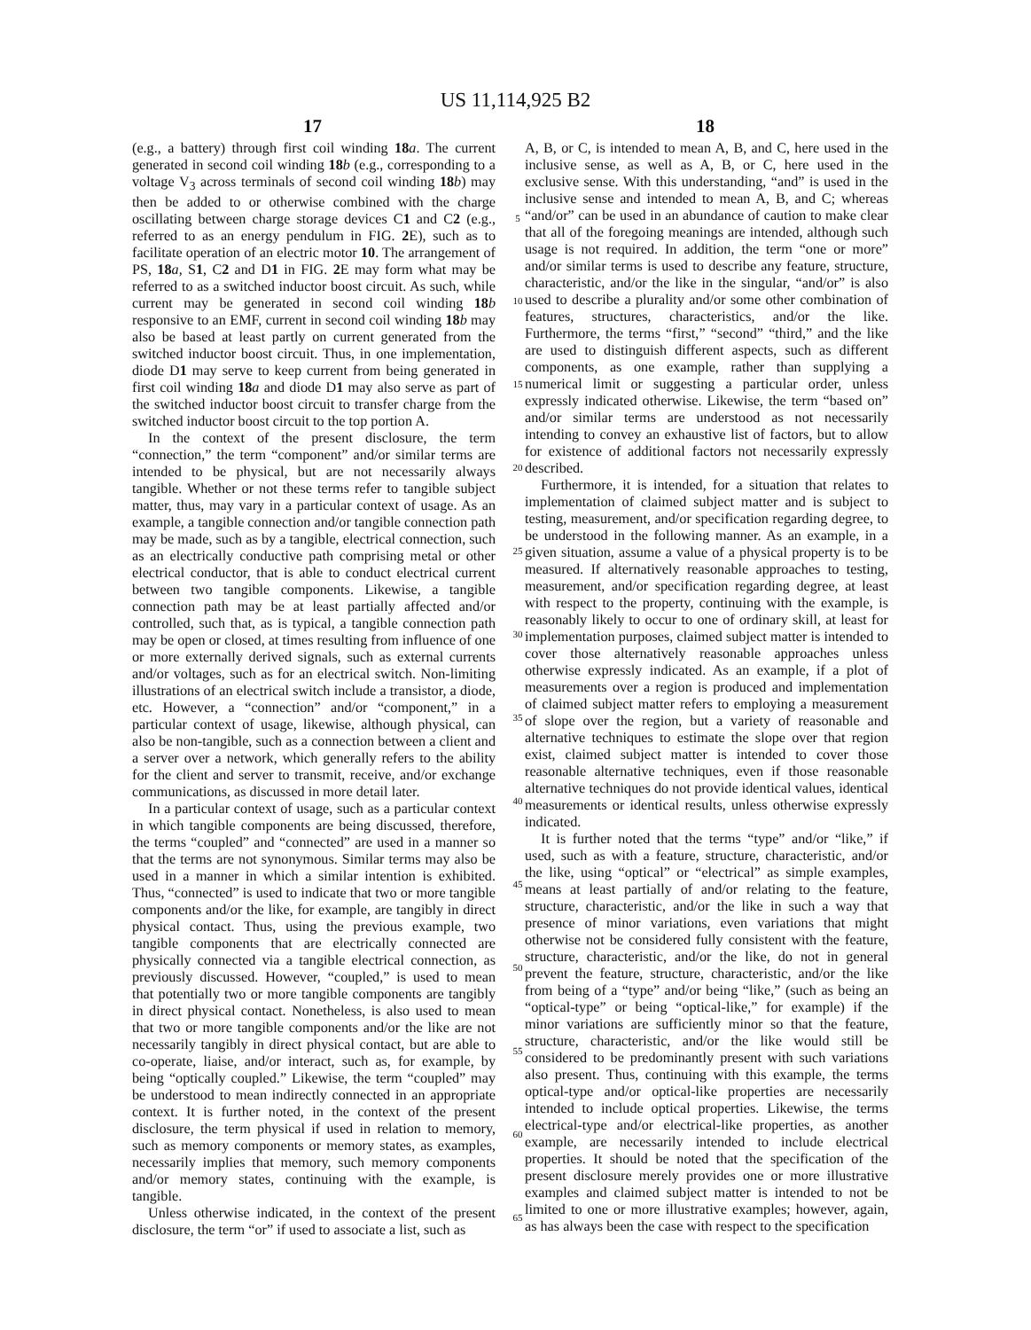US 11,114,925 B2
17 18
(e.g., a battery) through first coil winding 18 a. The current generated in second coil winding 18 b (e.g., corresponding to a voltage V<sub>3</sub> across terminals of second coil winding 18 b) may then be added to or otherwise combined with the charge oscillating between charge storage devices C1 and C2 (e.g., referred to as an energy pendulum in FIG. 2 E), such as to facilitate operation of an electric motor 10. The arrangement of PS, 18 a, S1, C2 and D1 in FIG. 2 E may form what may be referred to as a switched inductor boost circuit. As such, while current may be generated in second coil winding 18 b responsive to an EMF, current in second coil winding 18 b may also be based at least partly on current generated from the switched inductor boost circuit. Thus, in one implementation, diode D1 may serve to keep current from being generated in first coil winding 18 a and diode D1 may also serve as part of the switched inductor boost circuit to transfer charge from the switched inductor boost circuit to the top portion A.
In the context of the present disclosure, the term “connection,” the term “component” and/or similar terms are intended to be physical, but are not necessarily always tangible. Whether or not these terms refer to tangible subject matter, thus, may vary in a particular context of usage. As an example, a tangible connection and/or tangible connection path may be made, such as by a tangible, electrical connection, such as an electrically conductive path comprising metal or other electrical conductor, that is able to conduct electrical current between two tangible components. Likewise, a tangible connection path may be at least partially affected and/or controlled, such that, as is typical, a tangible connection path may be open or closed, at times resulting from influence of one or more externally derived signals, such as external currents and/or voltages, such as for an electrical switch. Non-limiting illustrations of an electrical switch include a transistor, a diode, etc. However, a “connection” and/or “component,” in a particular context of usage, likewise, although physical, can also be non-tangible, such as a connection between a client and a server over a network, which generally refers to the ability for the client and server to transmit, receive, and/or exchange communications, as discussed in more detail later.
In a particular context of usage, such as a particular context in which tangible components are being discussed, therefore, the terms “coupled” and “connected” are used in a manner so that the terms are not synonymous. Similar terms may also be used in a manner in which a similar intention is exhibited. Thus, “connected” is used to indicate that two or more tangible components and/or the like, for example, are tangibly in direct physical contact. Thus, using the previous example, two tangible components that are electrically connected are physically connected via a tangible electrical connection, as previously discussed. However, “coupled,” is used to mean that potentially two or more tangible components are tangibly in direct physical contact. Nonetheless, is also used to mean that two or more tangible components and/or the like are not necessarily tangibly in direct physical contact, but are able to co-operate, liaise, and/or interact, such as, for example, by being “optically coupled.” Likewise, the term “coupled” may be understood to mean indirectly connected in an appropriate context. It is further noted, in the context of the present disclosure, the term physical if used in relation to memory, such as memory components or memory states, as examples, necessarily implies that memory, such memory components and/or memory states, continuing with the example, is tangible.
Unless otherwise indicated, in the context of the present disclosure, the term “or” if used to associate a list, such as
5
10
15
20
25
30
35
40
45
50
55
60
65
A, B, or C, is intended to mean A, B, and C, here used in the inclusive sense, as well as A, B, or C, here used in the exclusive sense. With this understanding, “and” is used in the inclusive sense and intended to mean A, B, and C; whereas “and/or” can be used in an abundance of caution to make clear that all of the foregoing meanings are intended, although such usage is not required. In addition, the term “one or more” and/or similar terms is used to describe any feature, structure, characteristic, and/or the like in the singular, “and/or” is also used to describe a plurality and/or some other combination of features, structures, characteristics, and/or the like. Furthermore, the terms “first,” “second” “third,” and the like are used to distinguish different aspects, such as different components, as one example, rather than supplying a numerical limit or suggesting a particular order, unless expressly indicated otherwise. Likewise, the term “based on” and/or similar terms are understood as not necessarily intending to convey an exhaustive list of factors, but to allow for existence of additional factors not necessarily expressly described.
Furthermore, it is intended, for a situation that relates to implementation of claimed subject matter and is subject to testing, measurement, and/or specification regarding degree, to be understood in the following manner. As an example, in a given situation, assume a value of a physical property is to be measured. If alternatively reasonable approaches to testing, measurement, and/or specification regarding degree, at least with respect to the property, continuing with the example, is reasonably likely to occur to one of ordinary skill, at least for implementation purposes, claimed subject matter is intended to cover those alternatively reasonable approaches unless otherwise expressly indicated. As an example, if a plot of measurements over a region is produced and implementation of claimed subject matter refers to employing a measurement of slope over the region, but a variety of reasonable and alternative techniques to estimate the slope over that region exist, claimed subject matter is intended to cover those reasonable alternative techniques, even if those reasonable alternative techniques do not provide identical values, identical measurements or identical results, unless otherwise expressly indicated.
It is further noted that the terms “type” and/or “like,” if used, such as with a feature, structure, characteristic, and/or the like, using “optical” or “electrical” as simple examples, means at least partially of and/or relating to the feature, structure, characteristic, and/or the like in such a way that presence of minor variations, even variations that might otherwise not be considered fully consistent with the feature, structure, characteristic, and/or the like, do not in general prevent the feature, structure, characteristic, and/or the like from being of a “type” and/or being “like,” (such as being an “optical-type” or being “optical-like,” for example) if the minor variations are sufficiently minor so that the feature, structure, characteristic, and/or the like would still be considered to be predominantly present with such variations also present. Thus, continuing with this example, the terms optical-type and/or optical-like properties are necessarily intended to include optical properties. Likewise, the terms electrical-type and/or electrical-like properties, as another example, are necessarily intended to include electrical properties. It should be noted that the specification of the present disclosure merely provides one or more illustrative examples and claimed subject matter is intended to not be limited to one or more illustrative examples; however, again, as has always been the case with respect to the specification